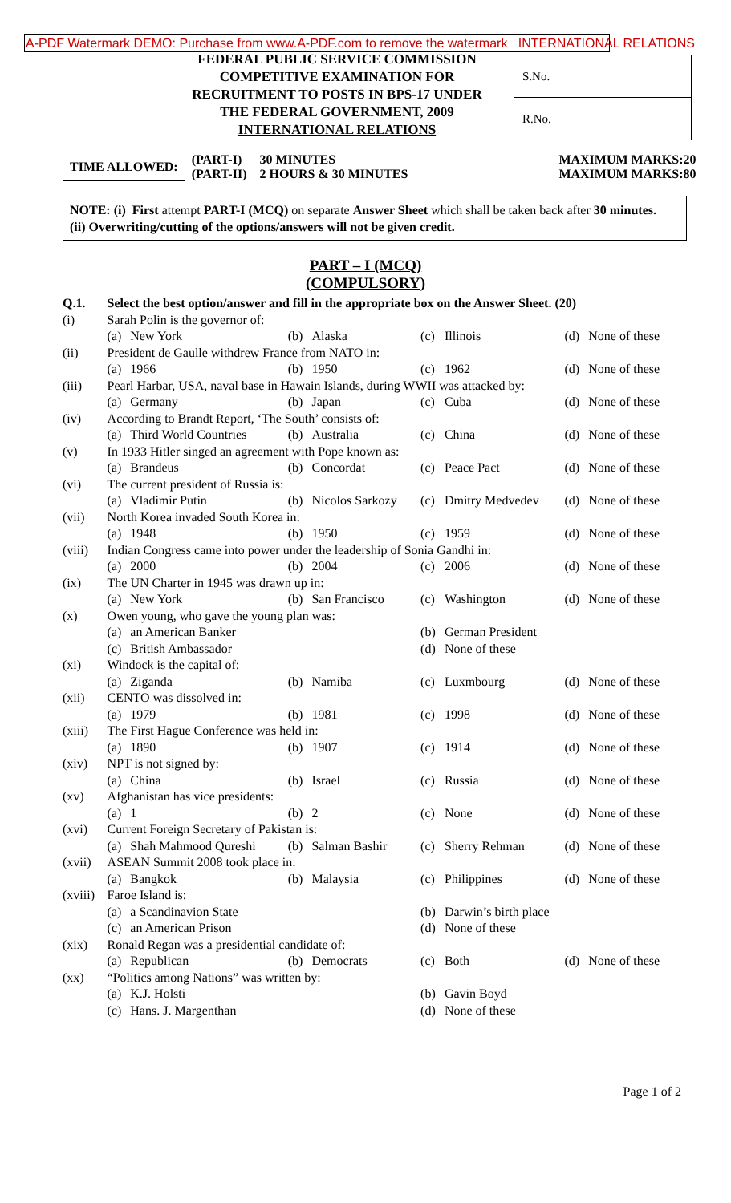A-PDF Watermark DEMO: Purchase from www.A-PDF.com to remove the watermark INTERNATIONAL RELATIONS
FEDERAL PUBLIC SERVICE COMMISSION
COMPETITIVE EXAMINATION FOR
RECRUITMENT TO POSTS IN BPS-17 UNDER
THE FEDERAL GOVERNMENT, 2009
INTERNATIONAL RELATIONS
S.No.
R.No.
| TIME ALLOWED: | (PART-I) | 30 MINUTES | MAXIMUM MARKS:20 |
| | (PART-II) | 2 HOURS & 30 MINUTES | MAXIMUM MARKS:80 |
NOTE: (i) First attempt PART-I (MCQ) on separate Answer Sheet which shall be taken back after 30 minutes.
(ii) Overwriting/cutting of the options/answers will not be given credit.
PART – I (MCQ)
(COMPULSORY)
| Q.1. | Select the best option/answer and fill in the appropriate box on the Answer Sheet. (20) | | | | | | | |
| (i) | Sarah Polin is the governor of: | | | | | | | |
| | (a) | New York | (b) | Alaska | (c) | Illinois | (d) | None of these |
| (ii) | President de Gaulle withdrew France from NATO in: | | | | | | | |
| | (a) | 1966 | (b) | 1950 | (c) | 1962 | (d) | None of these |
| (iii) | Pearl Harbar, USA, naval base in Hawain Islands, during WWII was attacked by: | | | | | | | |
| | (a) | Germany | (b) | Japan | (c) | Cuba | (d) | None of these |
| (iv) | According to Brandt Report, ‘The South’ consists of: | | | | | | | |
| | (a) | Third World Countries | (b) | Australia | (c) | China | (d) | None of these |
| (v) | In 1933 Hitler singed an agreement with Pope known as: | | | | | | | |
| | (a) | Brandeus | (b) | Concordat | (c) | Peace Pact | (d) | None of these |
| (vi) | The current president of Russia is: | | | | | | | |
| | (a) | Vladimir Putin | (b) | Nicolos Sarkozy | (c) | Dmitry Medvedev | (d) | None of these |
| (vii) | North Korea invaded South Korea in: | | | | | | | |
| | (a) | 1948 | (b) | 1950 | (c) | 1959 | (d) | None of these |
| (viii) | Indian Congress came into power under the leadership of Sonia Gandhi in: | | | | | | | |
| | (a) | 2000 | (b) | 2004 | (c) | 2006 | (d) | None of these |
| (ix) | The UN Charter in 1945 was drawn up in: | | | | | | | |
| | (a) | New York | (b) | San Francisco | (c) | Washington | (d) | None of these |
| (x) | Owen young, who gave the young plan was: | | | | | | | |
| | (a) | an American Banker | | | (b) | German President | | |
| | (c) | British Ambassador | | | (d) | None of these | | |
| (xi) | Windock is the capital of: | | | | | | | |
| | (a) | Ziganda | (b) | Namiba | (c) | Luxmbourg | (d) | None of these |
| (xii) | CENTO was dissolved in: | | | | | | | |
| | (a) | 1979 | (b) | 1981 | (c) | 1998 | (d) | None of these |
| (xiii) | The First Hague Conference was held in: | | | | | | | |
| | (a) | 1890 | (b) | 1907 | (c) | 1914 | (d) | None of these |
| (xiv) | NPT is not signed by: | | | | | | | |
| | (a) | China | (b) | Israel | (c) | Russia | (d) | None of these |
| (xv) | Afghanistan has vice presidents: | | | | | | | |
| | (a) | 1 | (b) | 2 | (c) | None | (d) | None of these |
| (xvi) | Current Foreign Secretary of Pakistan is: | | | | | | | |
| | (a) | Shah Mahmood Qureshi | (b) | Salman Bashir | (c) | Sherry Rehman | (d) | None of these |
| (xvii) | ASEAN Summit 2008 took place in: | | | | | | | |
| | (a) | Bangkok | (b) | Malaysia | (c) | Philippines | (d) | None of these |
| (xviii) | Faroe Island is: | | | | | | | |
| | (a) | a Scandinavion State | | | (b) | Darwin’s birth place | | |
| | (c) | an American Prison | | | (d) | None of these | | |
| (xix) | Ronald Regan was a presidential candidate of: | | | | | | | |
| | (a) | Republican | (b) | Democrats | (c) | Both | (d) | None of these |
| (xx) | “Politics among Nations” was written by: | | | | | | | |
| | (a) | K.J. Holsti | | | (b) | Gavin Boyd | | |
| | (c) | Hans. J. Margenthan | | | (d) | None of these | | |
Page 1 of 2